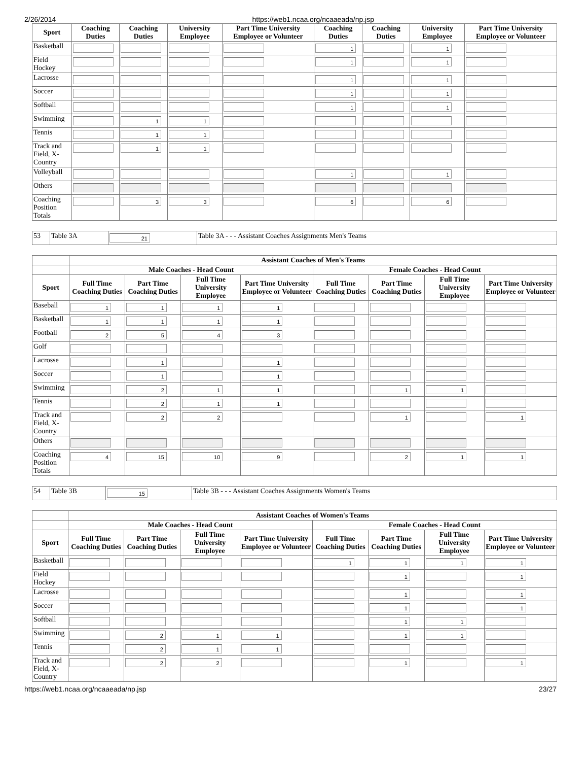2/26/2014 https://web1.ncaa.org/ncaaeada/np.jsp
| Sport | Coaching Duties | Coaching Duties | University Employee | Part Time University Employee or Volunteer | Coaching Duties | Coaching Duties | University Employee | Part Time University Employee or Volunteer |
| --- | --- | --- | --- | --- | --- | --- | --- | --- |
| Basketball | | | | | 1 | | 1 | |
| Field Hockey | | | | | 1 | | 1 | |
| Lacrosse | | | | | 1 | | 1 | |
| Soccer | | | | | 1 | | 1 | |
| Softball | | | | | 1 | | 1 | |
| Swimming | | 1 | 1 | | | | | |
| Tennis | | 1 | 1 | | | | | |
| Track and Field, X- Country | | 1 | 1 | | | | | |
| Volleyball | | | | | 1 | | 1 | |
| Others | | | | | | | | |
| Coaching Position Totals | | 3 | 3 | | 6 | | 6 | |
| 53 | Table 3A | 21 | Table 3A - - - Assistant Coaches Assignments Men's Teams |
| | Assistant Coaches of Men's Teams | | | | | | | |
| --- | --- | --- | --- | --- | --- | --- | --- | --- |
| | Male Coaches - Head Count | | | | Female Coaches - Head Count | | | |
| Sport | Full Time Coaching Duties | Part Time Coaching Duties | Full Time University Employee | Part Time University Employee or Volunteer | Full Time Coaching Duties | Part Time Coaching Duties | Full Time University Employee | Part Time University Employee or Volunteer |
| Baseball | 1 | 1 | 1 | 1 | | | | |
| Basketball | 1 | 1 | 1 | 1 | | | | |
| Football | 2 | 5 | 4 | 3 | | | | |
| Golf | | | | | | | | |
| Lacrosse | | 1 | | 1 | | | | |
| Soccer | | 1 | | 1 | | | | |
| Swimming | | 2 | 1 | 1 | | 1 | 1 | |
| Tennis | | 2 | 1 | 1 | | | | |
| Track and Field, X- Country | | 2 | 2 | | | 1 | | 1 |
| Others | | | | | | | | |
| Coaching Position Totals | 4 | 15 | 10 | 9 | | 2 | 1 | 1 |
| 54 | Table 3B | 15 | Table 3B - - - Assistant Coaches Assignments Women's Teams |
| | Assistant Coaches of Women's Teams | | | | | | | |
| --- | --- | --- | --- | --- | --- | --- | --- | --- |
| | Male Coaches - Head Count | | | | Female Coaches - Head Count | | | |
| Sport | Full Time Coaching Duties | Part Time Coaching Duties | Full Time University Employee | Part Time University Employee or Volunteer | Full Time Coaching Duties | Part Time Coaching Duties | Full Time University Employee | Part Time University Employee or Volunteer |
| Basketball | | | | | 1 | 1 | 1 | 1 |
| Field Hockey | | | | | | 1 | | 1 |
| Lacrosse | | | | | | 1 | | 1 |
| Soccer | | | | | | 1 | | 1 |
| Softball | | | | | | 1 | 1 | |
| Swimming | | 2 | 1 | 1 | | 1 | 1 | |
| Tennis | | 2 | 1 | 1 | | | | |
| Track and Field, X- Country | | 2 | 2 | | | 1 | | 1 |
https://web1.ncaa.org/ncaaeada/np.jsp 23/27